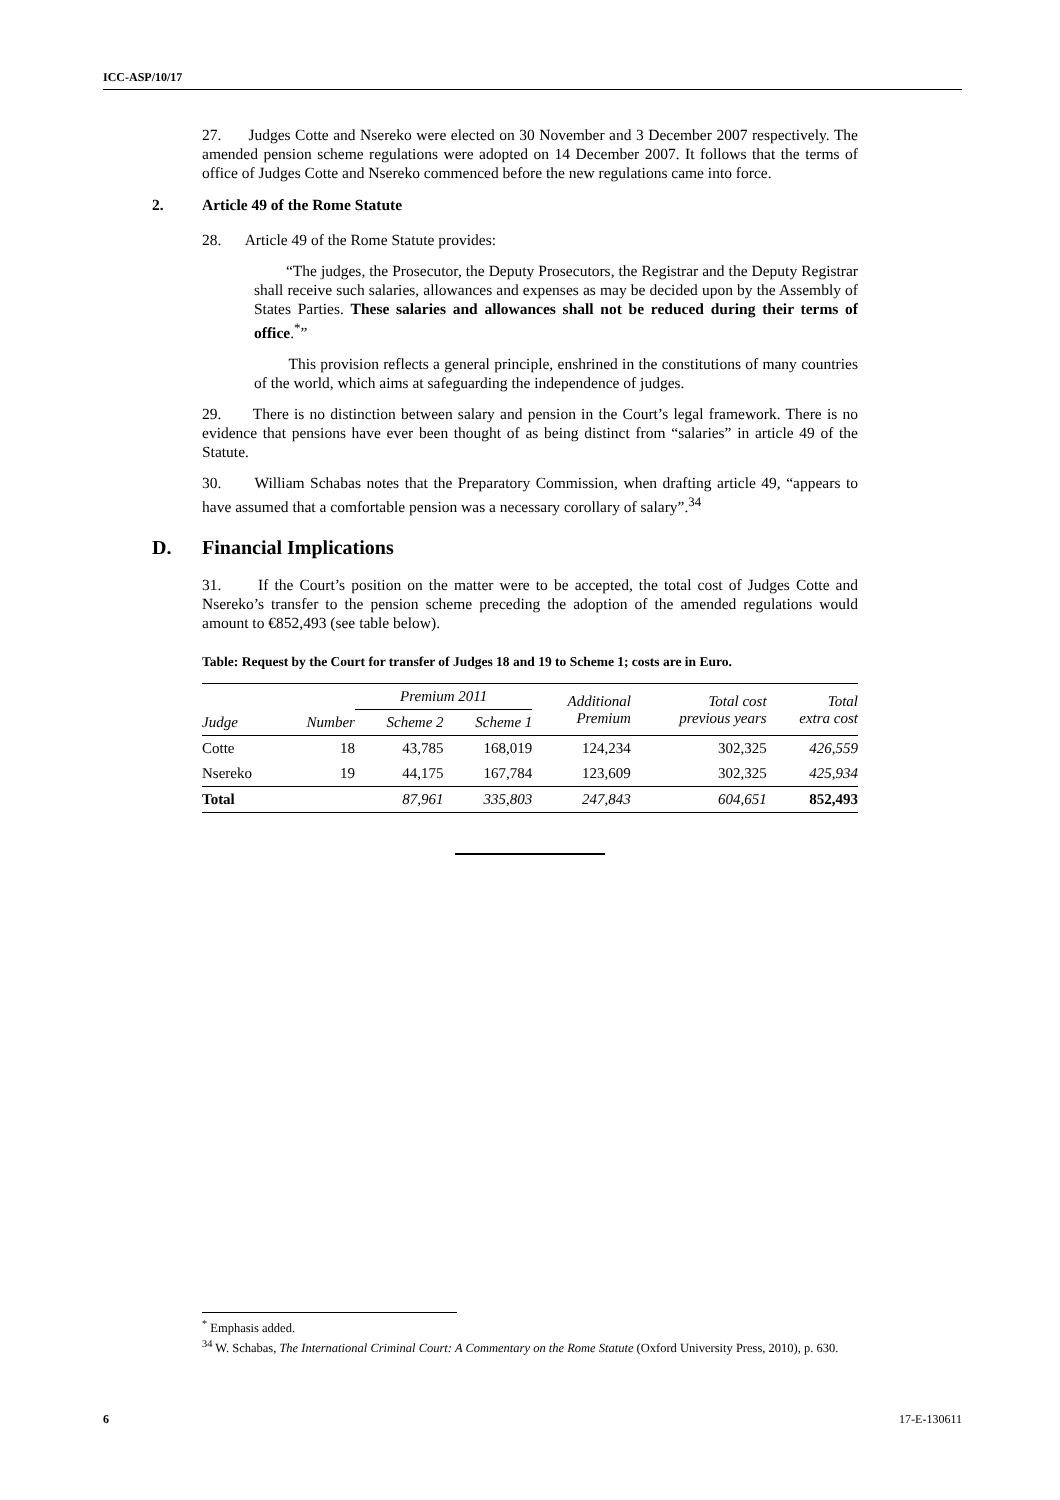ICC-ASP/10/17
27. Judges Cotte and Nsereko were elected on 30 November and 3 December 2007 respectively. The amended pension scheme regulations were adopted on 14 December 2007. It follows that the terms of office of Judges Cotte and Nsereko commenced before the new regulations came into force.
2. Article 49 of the Rome Statute
28. Article 49 of the Rome Statute provides:
“The judges, the Prosecutor, the Deputy Prosecutors, the Registrar and the Deputy Registrar shall receive such salaries, allowances and expenses as may be decided upon by the Assembly of States Parties. These salaries and allowances shall not be reduced during their terms of office.<sup>*</sup>”
This provision reflects a general principle, enshrined in the constitutions of many countries of the world, which aims at safeguarding the independence of judges.
29. There is no distinction between salary and pension in the Court’s legal framework. There is no evidence that pensions have ever been thought of as being distinct from “salaries” in article 49 of the Statute.
30. William Schabas notes that the Preparatory Commission, when drafting article 49, “appears to have assumed that a comfortable pension was a necessary corollary of salary”.<sup>34</sup>
D. Financial Implications
31. If the Court’s position on the matter were to be accepted, the total cost of Judges Cotte and Nsereko’s transfer to the pension scheme preceding the adoption of the amended regulations would amount to €852,493 (see table below).
Table: Request by the Court for transfer of Judges 18 and 19 to Scheme 1; costs are in Euro.
| | | Premium 2011 | | Additional Premium | Total cost previous years | Total extra cost |
| --- | --- | --- | --- | --- | --- | --- |
| Judge | Number | Scheme 2 | Scheme 1 | | | |
| Cotte | 18 | 43,785 | 168,019 | 124,234 | 302,325 | 426,559 |
| Nsereko | 19 | 44,175 | 167,784 | 123,609 | 302,325 | 425,934 |
| Total | | 87,961 | 335,803 | 247,843 | 604,651 | 852,493 |
<sup>*</sup> Emphasis added.
<sup>34</sup> W. Schabas, The International Criminal Court: A Commentary on the Rome Statute (Oxford University Press, 2010), p. 630.
6 17-E-130611